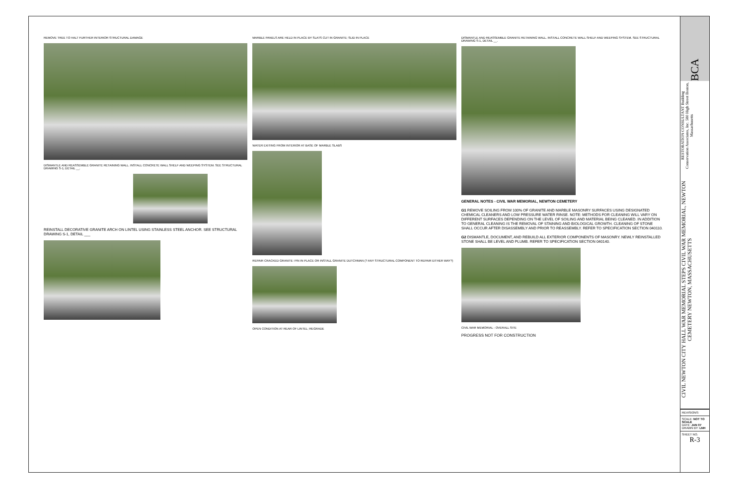REMOVE TREE TO HALT FURTHER INTERIOR STRUCTURAL DAMAGE
DISMANTLE AND REASSEMBLE GRANITE RETAINING WALL. INSTALL CONCRETE WALL SHELF AND WEEPING SYSTEM. SEE STRUCTURAL DRAWING S-1, DETAIL __.
REINSTALL DECORATIVE GRANITE ARCH ON LINTEL USING STAINLESS STEEL ANCHOR. SEE STRUCTURAL DRAWING S-1, DETAIL ___
MARBLE PANELS ARE HELD IN PLACE BY SLATS CUT IN GRANITE; SLID IN PLACE
WATER EXITING FROM INTERIOR AT BASE OF MARBLE SLABS
REPAIR CRACKED GRANITE: PIN IN PLACE OR INSTALL GRANITE DUTCHMAN (? ANY STRUCTURAL COMPONENT TO REPAIR EITHER WAY?)
OPEN CONDITION AT REAR OF LINTEL; REGRADE
DISMANTLE AND REASSEMBLE GRANITE RETAINING WALL. INSTALL CONCRETE WALL SHELF AND WEEPING SYSTEM. SEE STRUCTURAL DRAWING S-1, DETAIL __.
GENERAL NOTES - CIVIL WAR MEMORIAL, NEWTON CEMETERY
G1 REMOVE SOILING FROM 100% OF GRANITE AND MARBLE MASONRY SURFACES USING DESIGNATED CHEMICAL CLEANERS AND LOW PRESSURE WATER RINSE. NOTE: METHODS FOR CLEANING WILL VARY ON DIFFERENT SURFACES DEPENDING ON THE LEVEL OF SOILING AND MATERIAL BEING CLEANED. IN ADDITION TO GENERAL CLEANING IS THE REMOVAL OF STAINING AND BIOLOGICAL GROWTH. CLEANING OF STONE SHALL OCCUR AFTER DISASSEMBLY AND PRIOR TO REASSEMBLY. REFER TO SPECIFICATION SECTION 040110.
G2 DISMANTLE, DOCUMENT, AND REBUILD ALL EXTERIOR COMPONENTS OF MASONRY. NEWLY REINSTALLED STONE SHALL BE LEVEL AND PLUMB. REFER TO SPECIFICATION SECTION 040140.
CIVIL WAR MEMORIAL - OVERALL SITE
PROGRESS NOT FOR CONSTRUCTION
BCA
RESTORATION CONSULTANT Building Conservation Associates, Inc. 580 High Street Boston, Massachusetts
CIVIL NEWTON CITY HALL WAR MEMORIAL STEPS CIVIL WAR MEMORIAL, NEWTON CEMETERY NEWTON, MASSACHUSETTS
REVISIONS:
SCALE: NOT TO SCALE
DATE: JAN 07
DRAWN BY: LNH
SHEET NO.
R-3